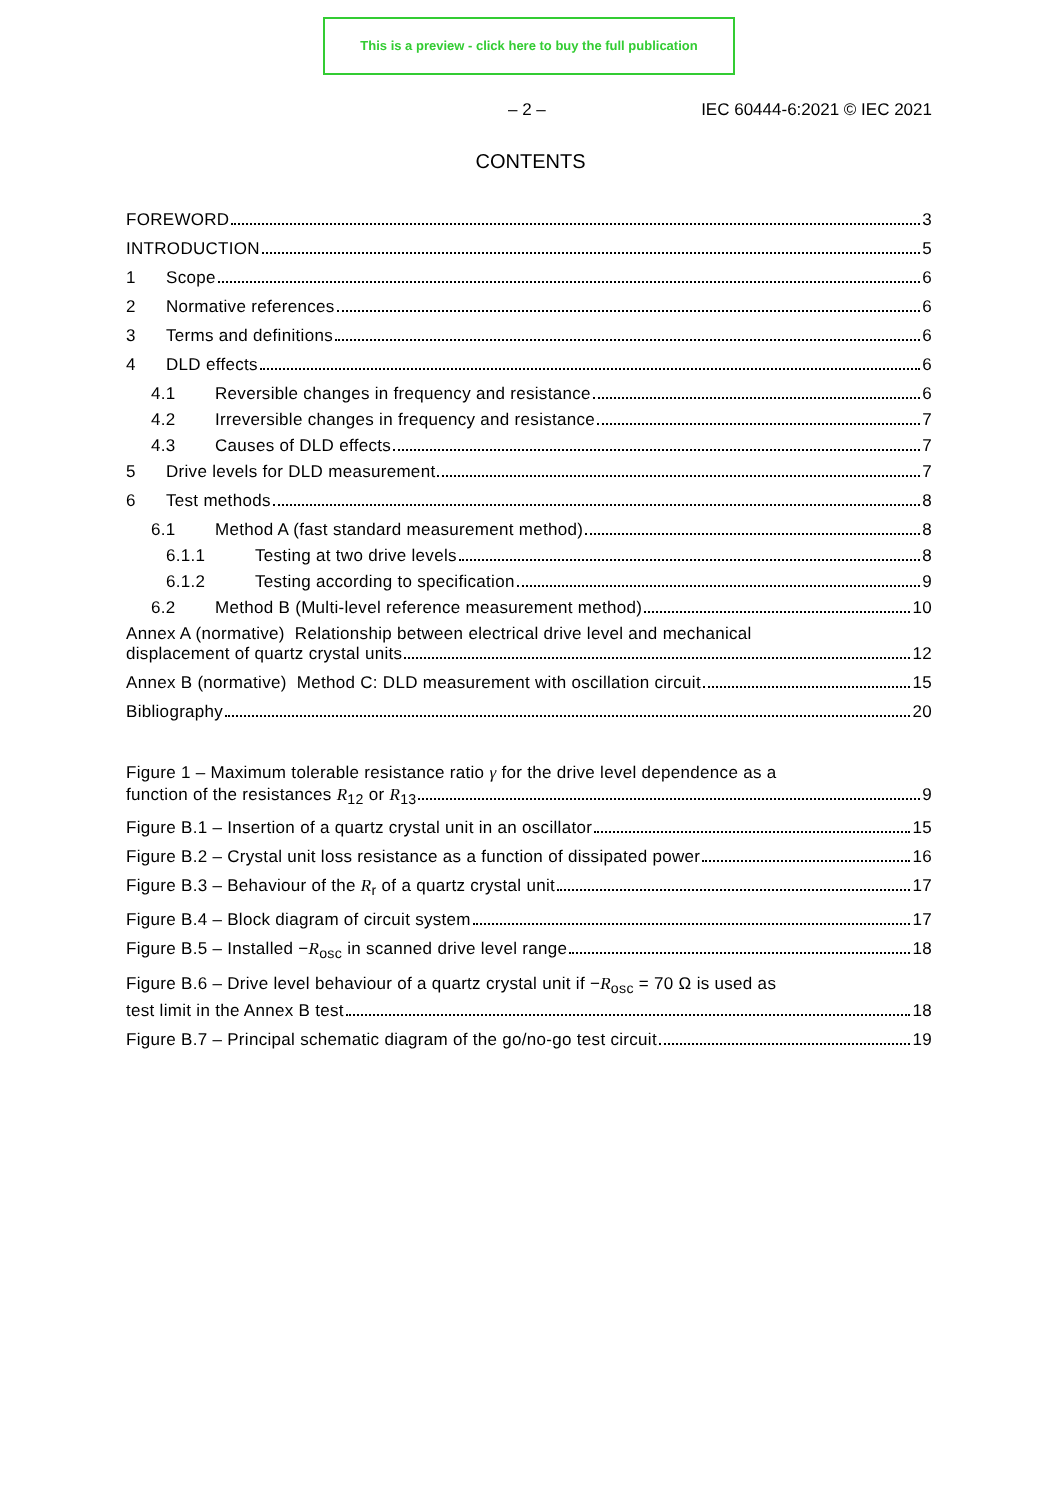This is a preview - click here to buy the full publication
– 2 – IEC 60444-6:2021 © IEC 2021
CONTENTS
FOREWORD 3
INTRODUCTION 5
1 Scope 6
2 Normative references 6
3 Terms and definitions 6
4 DLD effects 6
4.1 Reversible changes in frequency and resistance 6
4.2 Irreversible changes in frequency and resistance 7
4.3 Causes of DLD effects 7
5 Drive levels for DLD measurement 7
6 Test methods 8
6.1 Method A (fast standard measurement method) 8
6.1.1 Testing at two drive levels 8
6.1.2 Testing according to specification 9
6.2 Method B (Multi-level reference measurement method) 10
Annex A (normative) Relationship between electrical drive level and mechanical
displacement of quartz crystal units 12
Annex B (normative) Method C: DLD measurement with oscillation circuit 15
Bibliography 20
Figure 1 – Maximum tolerable resistance ratio γ for the drive level dependence as a
function of the resistances R<sub>12</sub> or R<sub>13</sub> 9
Figure B.1 – Insertion of a quartz crystal unit in an oscillator 15
Figure B.2 – Crystal unit loss resistance as a function of dissipated power 16
Figure B.3 – Behaviour of the R<sub>r</sub> of a quartz crystal unit 17
Figure B.4 – Block diagram of circuit system 17
Figure B.5 – Installed −R<sub>osc</sub> in scanned drive level range 18
Figure B.6 – Drive level behaviour of a quartz crystal unit if −R<sub>osc</sub> = 70 Ω is used as
test limit in the Annex B test 18
Figure B.7 – Principal schematic diagram of the go/no-go test circuit 19